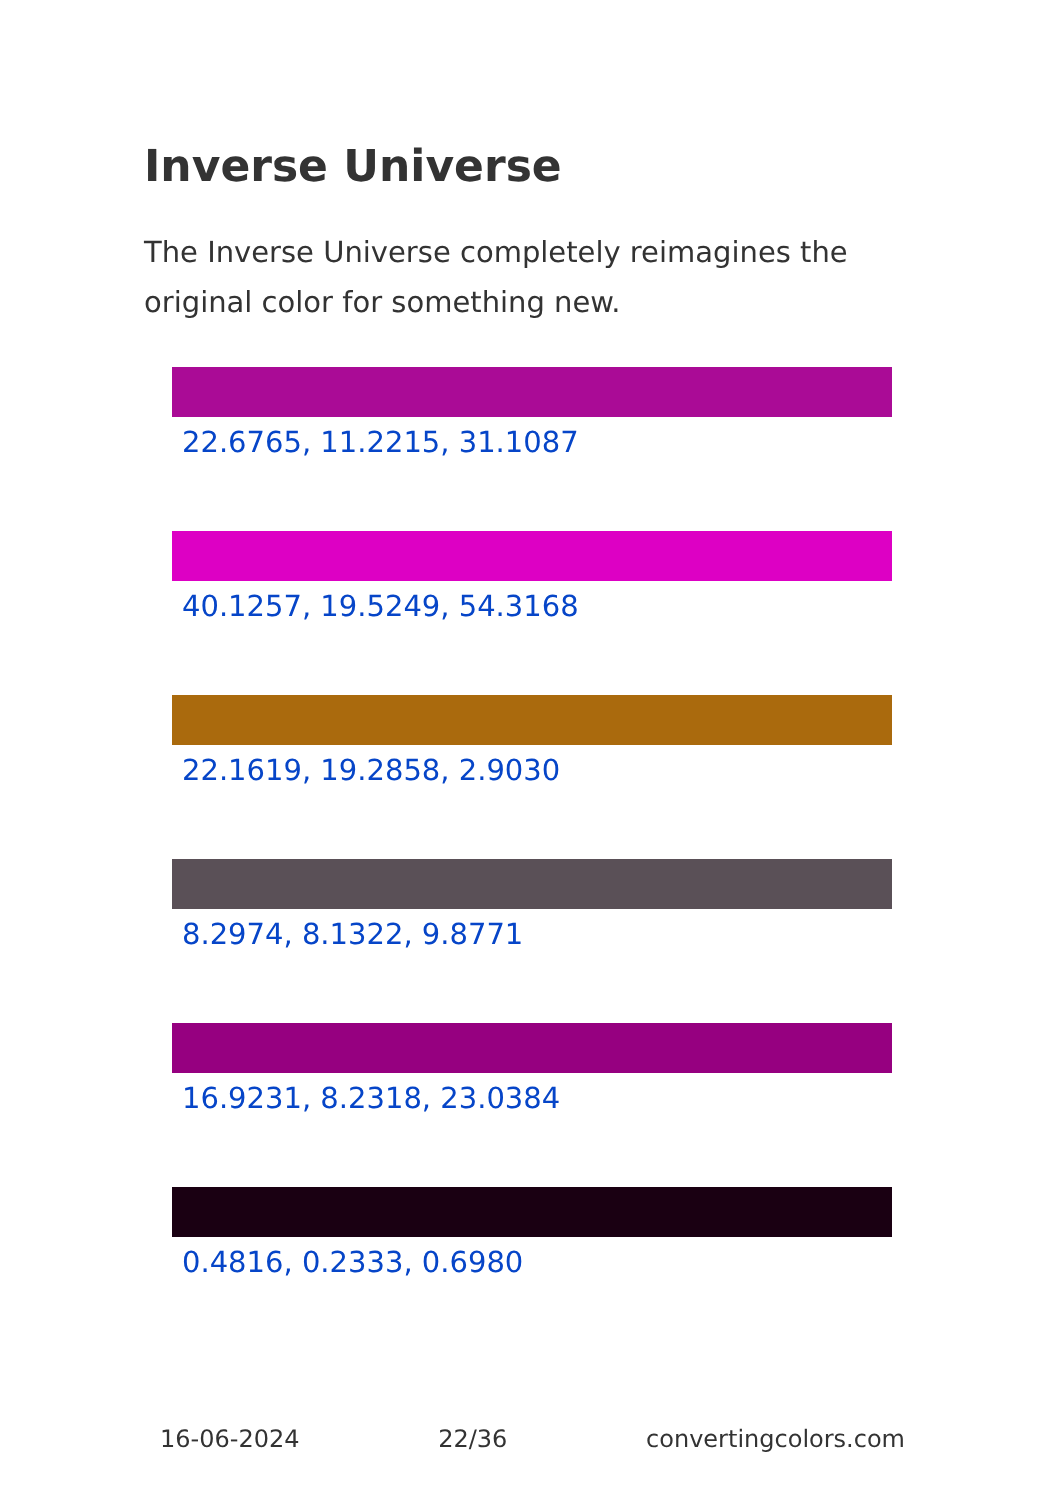Inverse Universe
The Inverse Universe completely reimagines the original color for something new.
22.6765, 11.2215, 31.1087
40.1257, 19.5249, 54.3168
22.1619, 19.2858, 2.9030
8.2974, 8.1322, 9.8771
16.9231, 8.2318, 23.0384
0.4816, 0.2333, 0.6980
16-06-2024 22/36 convertingcolors.com